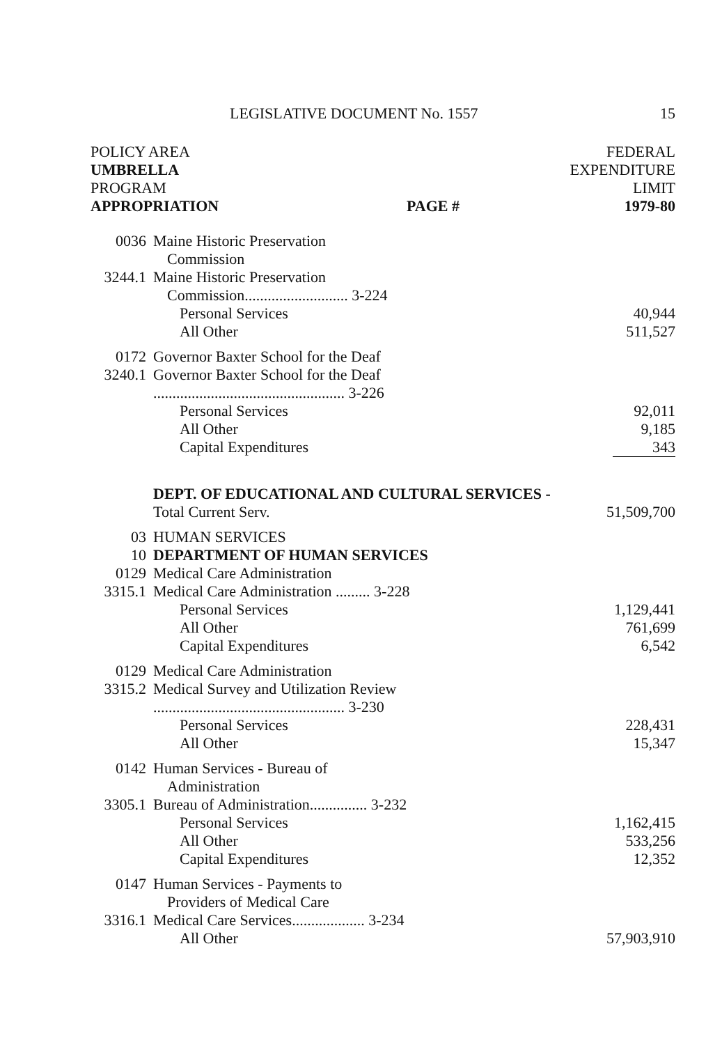LEGISLATIVE DOCUMENT No. 1557 15
| POLICY AREA UMBRELLA PROGRAM APPROPRIATION | | PAGE # | FEDERAL EXPENDITURE LIMIT 1979-80 |
| --- | --- | --- | --- |
| 0036 | Maine Historic Preservation Commission | | |
| 3244.1 | Maine Historic Preservation Commission........................... 3-224 | | |
| | Personal Services | | 40,944 |
| | All Other | | 511,527 |
| 0172 | Governor Baxter School for the Deaf | | |
| 3240.1 | Governor Baxter School for the Deaf .................................................. 3-226 | | |
| | Personal Services | | 92,011 |
| | All Other | | 9,185 |
| | Capital Expenditures | | 343 |
| | DEPT. OF EDUCATIONAL AND CULTURAL SERVICES - Total Current Serv. | | 51,509,700 |
| 03 | HUMAN SERVICES | | |
| 10 | DEPARTMENT OF HUMAN SERVICES | | |
| 0129 | Medical Care Administration | | |
| 3315.1 | Medical Care Administration ......... 3-228 | | |
| | Personal Services | | 1,129,441 |
| | All Other | | 761,699 |
| | Capital Expenditures | | 6,542 |
| 0129 | Medical Care Administration | | |
| 3315.2 | Medical Survey and Utilization Review .................................................. 3-230 | | |
| | Personal Services | | 228,431 |
| | All Other | | 15,347 |
| 0142 | Human Services - Bureau of Administration | | |
| 3305.1 | Bureau of Administration............... 3-232 | | |
| | Personal Services | | 1,162,415 |
| | All Other | | 533,256 |
| | Capital Expenditures | | 12,352 |
| 0147 | Human Services - Payments to Providers of Medical Care | | |
| 3316.1 | Medical Care Services................... 3-234 | | |
| | All Other | | 57,903,910 |